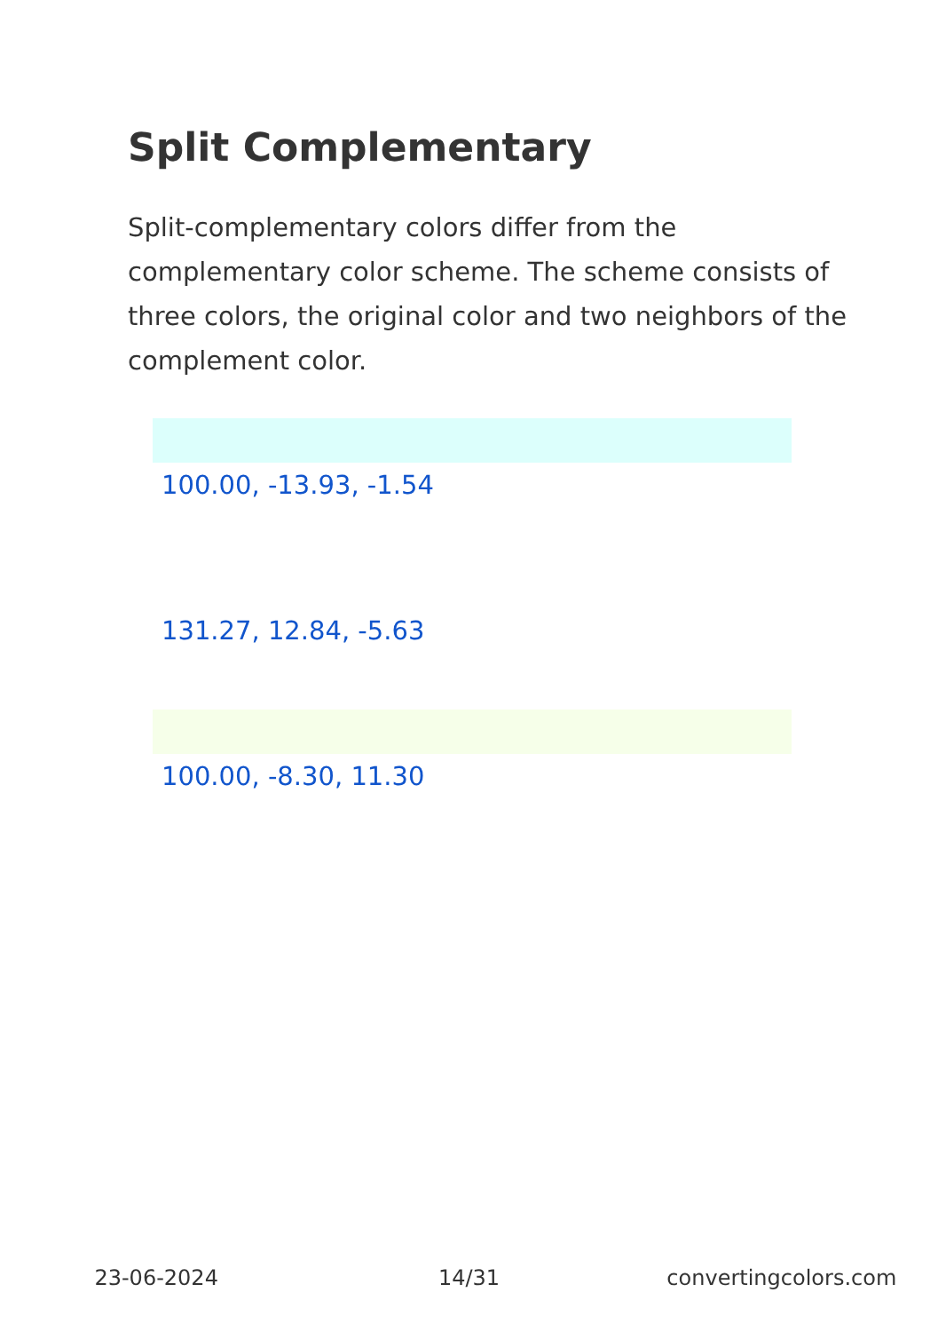Split Complementary
Split-complementary colors differ from the complementary color scheme. The scheme consists of three colors, the original color and two neighbors of the complement color.
100.00, -13.93, -1.54
131.27, 12.84, -5.63
100.00, -8.30, 11.30
23-06-2024 14/31 convertingcolors.com